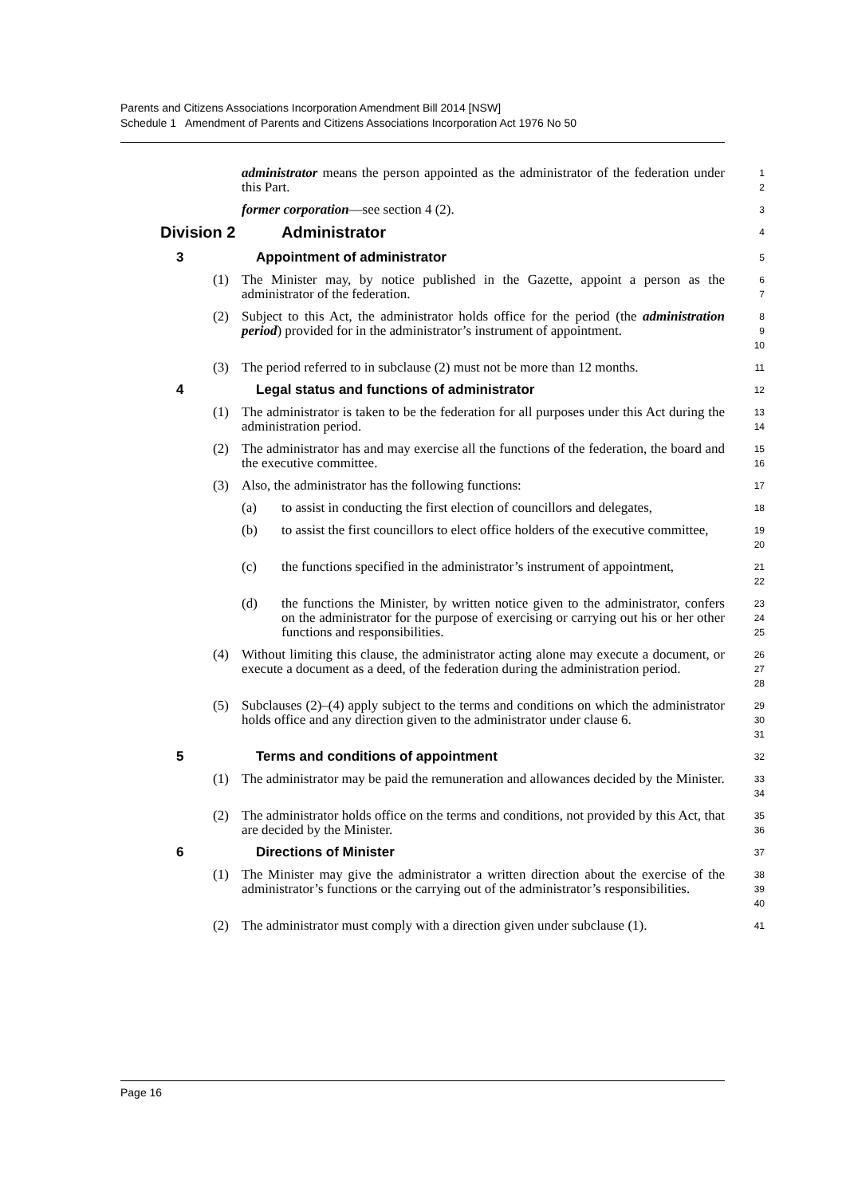Parents and Citizens Associations Incorporation Amendment Bill 2014 [NSW]
Schedule 1 Amendment of Parents and Citizens Associations Incorporation Act 1976 No 50
administrator means the person appointed as the administrator of the federation under this Part.
1
2
former corporation—see section 4 (2).
3
Division 2 Administrator
4
3 Appointment of administrator
5
(1) The Minister may, by notice published in the Gazette, appoint a person as the administrator of the federation.
6
7
(2) Subject to this Act, the administrator holds office for the period (the administration period) provided for in the administrator’s instrument of appointment.
8
9
10
(3) The period referred to in subclause (2) must not be more than 12 months.
11
4 Legal status and functions of administrator
12
(1) The administrator is taken to be the federation for all purposes under this Act during the administration period.
13
14
(2) The administrator has and may exercise all the functions of the federation, the board and the executive committee.
15
16
(3) Also, the administrator has the following functions:
17
(a) to assist in conducting the first election of councillors and delegates,
18
(b) to assist the first councillors to elect office holders of the executive committee,
19
20
(c) the functions specified in the administrator’s instrument of appointment,
21
22
(d) the functions the Minister, by written notice given to the administrator, confers on the administrator for the purpose of exercising or carrying out his or her other functions and responsibilities.
23
24
25
(4) Without limiting this clause, the administrator acting alone may execute a document, or execute a document as a deed, of the federation during the administration period.
26
27
28
(5) Subclauses (2)–(4) apply subject to the terms and conditions on which the administrator holds office and any direction given to the administrator under clause 6.
29
30
31
5 Terms and conditions of appointment
32
(1) The administrator may be paid the remuneration and allowances decided by the Minister.
33
34
(2) The administrator holds office on the terms and conditions, not provided by this Act, that are decided by the Minister.
35
36
6 Directions of Minister
37
(1) The Minister may give the administrator a written direction about the exercise of the administrator’s functions or the carrying out of the administrator’s responsibilities.
38
39
40
(2) The administrator must comply with a direction given under subclause (1).
41
Page 16